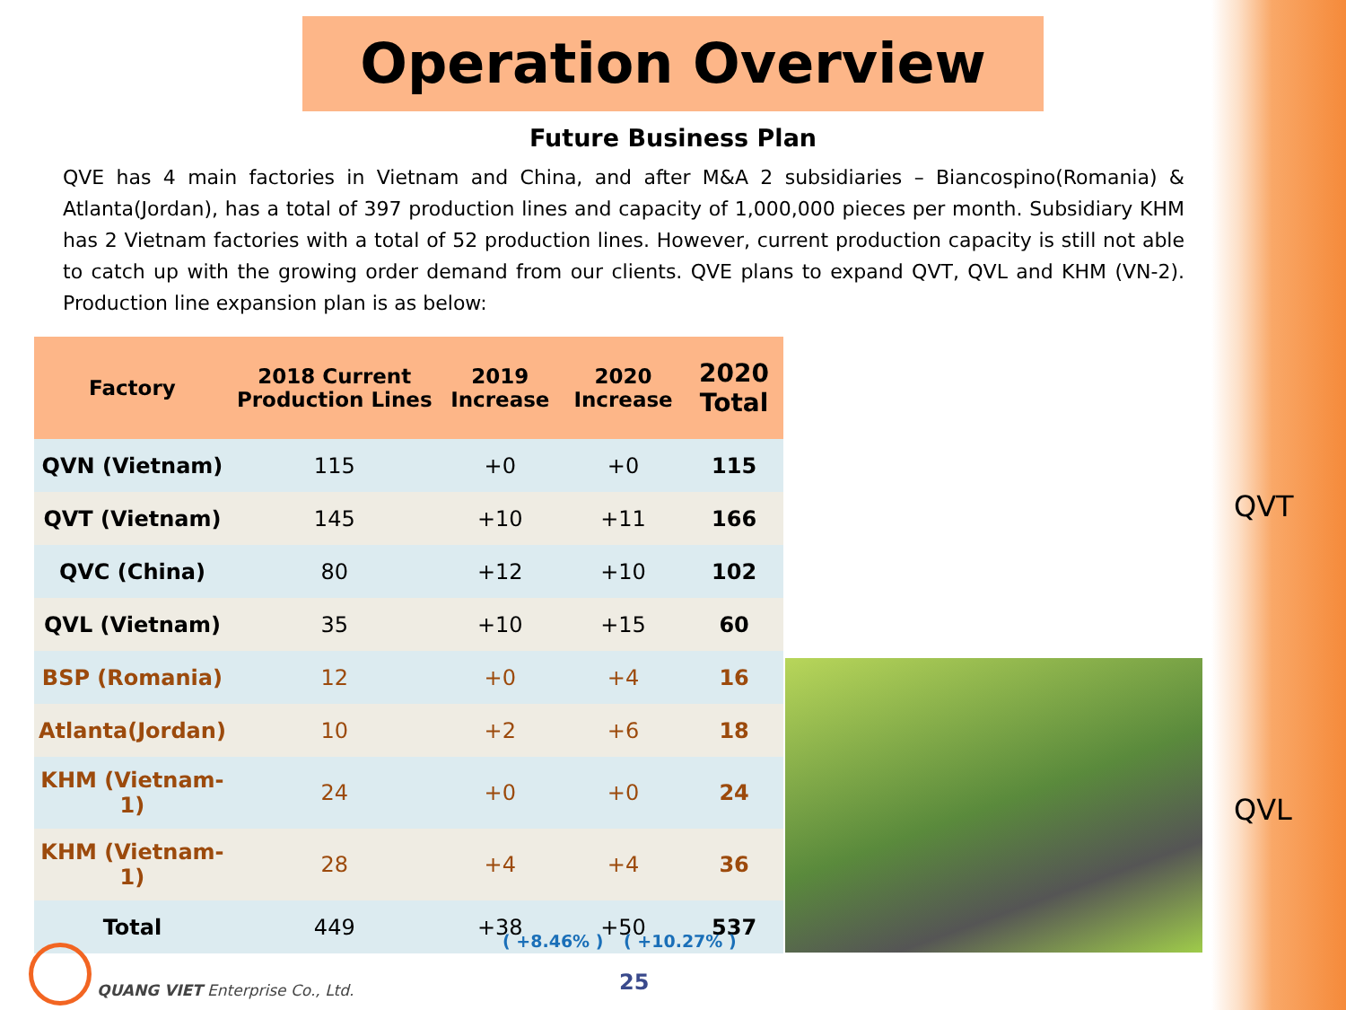Operation Overview
Future Business Plan
QVE has 4 main factories in Vietnam and China, and after M&A 2 subsidiaries – Biancospino(Romania) & Atlanta(Jordan), has a total of 397 production lines and capacity of 1,000,000 pieces per month. Subsidiary KHM has 2 Vietnam factories with a total of 52 production lines. However, current production capacity is still not able to catch up with the growing order demand from our clients. QVE plans to expand QVT, QVL and KHM (VN-2). Production line expansion plan is as below:
| Factory | 2018 Current Production Lines | 2019 Increase | 2020 Increase | 2020 Total |
| --- | --- | --- | --- | --- |
| QVN (Vietnam) | 115 | +0 | +0 | 115 |
| QVT (Vietnam) | 145 | +10 | +11 | 166 |
| QVC (China) | 80 | +12 | +10 | 102 |
| QVL (Vietnam) | 35 | +10 | +15 | 60 |
| BSP (Romania) | 12 | +0 | +4 | 16 |
| Atlanta(Jordan) | 10 | +2 | +6 | 18 |
| KHM (Vietnam-1) | 24 | +0 | +0 | 24 |
| KHM (Vietnam-1) | 28 | +4 | +4 | 36 |
| Total | 449 | +38 | +50 | 537 |
( +8.46% ) ( +10.27% )
QVT
QVL
QUANG VIET Enterprise Co., Ltd.
25